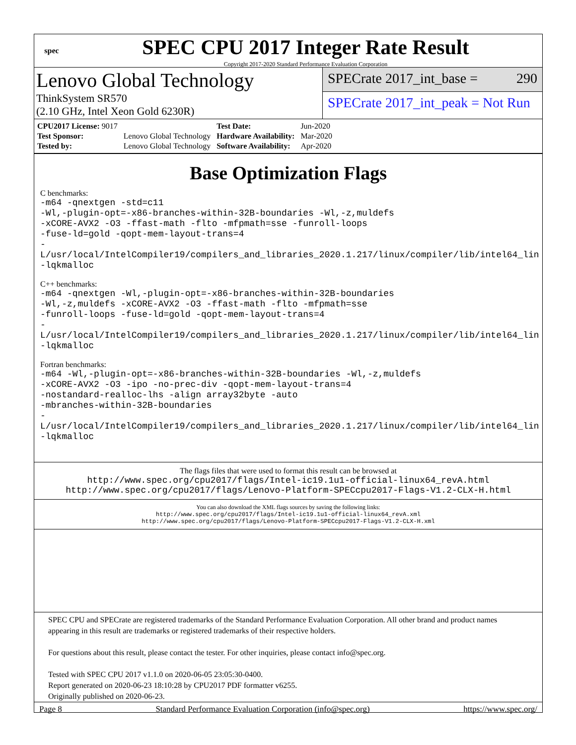spec
SPEC CPU 2017 Integer Rate Result
Copyright 2017-2020 Standard Performance Evaluation Corporation
Lenovo Global Technology
ThinkSystem SR570
(2.10 GHz, Intel Xeon Gold 6230R)
SPECrate 2017_int_base = 290
SPECrate 2017_int_peak = Not Run
| CPU2017 License: 9017 | | Test Date: | Jun-2020 |
| Test Sponsor: | Lenovo Global Technology | Hardware Availability: | Mar-2020 |
| Tested by: | Lenovo Global Technology | Software Availability: | Apr-2020 |
Base Optimization Flags
C benchmarks:
-m64 -qnextgen -std=c11
-Wl,-plugin-opt=-x86-branches-within-32B-boundaries -Wl,-z,muldefs
-xCORE-AVX2 -O3 -ffast-math -flto -mfpmath=sse -funroll-loops
-fuse-ld=gold -qopt-mem-layout-trans=4
-L/usr/local/IntelCompiler19/compilers_and_libraries_2020.1.217/linux/compiler/lib/intel64_lin
-lqkmalloc
C++ benchmarks:
-m64 -qnextgen -Wl,-plugin-opt=-x86-branches-within-32B-boundaries
-Wl,-z,muldefs -xCORE-AVX2 -O3 -ffast-math -flto -mfpmath=sse
-funroll-loops -fuse-ld=gold -qopt-mem-layout-trans=4
-L/usr/local/IntelCompiler19/compilers_and_libraries_2020.1.217/linux/compiler/lib/intel64_lin
-lqkmalloc
Fortran benchmarks:
-m64 -Wl,-plugin-opt=-x86-branches-within-32B-boundaries -Wl,-z,muldefs
-xCORE-AVX2 -O3 -ipo -no-prec-div -qopt-mem-layout-trans=4
-nostandard-realloc-lhs -align array32byte -auto
-mbranches-within-32B-boundaries
-L/usr/local/IntelCompiler19/compilers_and_libraries_2020.1.217/linux/compiler/lib/intel64_lin
-lqkmalloc
The flags files that were used to format this result can be browsed at
http://www.spec.org/cpu2017/flags/Intel-ic19.1u1-official-linux64_revA.html
http://www.spec.org/cpu2017/flags/Lenovo-Platform-SPECcpu2017-Flags-V1.2-CLX-H.html
You can also download the XML flags sources by saving the following links:
http://www.spec.org/cpu2017/flags/Intel-ic19.1u1-official-linux64_revA.xml
http://www.spec.org/cpu2017/flags/Lenovo-Platform-SPECcpu2017-Flags-V1.2-CLX-H.xml
SPEC CPU and SPECrate are registered trademarks of the Standard Performance Evaluation Corporation. All other brand and product names appearing in this result are trademarks or registered trademarks of their respective holders.
For questions about this result, please contact the tester. For other inquiries, please contact info@spec.org.
Tested with SPEC CPU 2017 v1.1.0 on 2020-06-05 23:05:30-0400.
Report generated on 2020-06-23 18:10:28 by CPU2017 PDF formatter v6255.
Originally published on 2020-06-23.
Page 8 Standard Performance Evaluation Corporation (info@spec.org) https://www.spec.org/